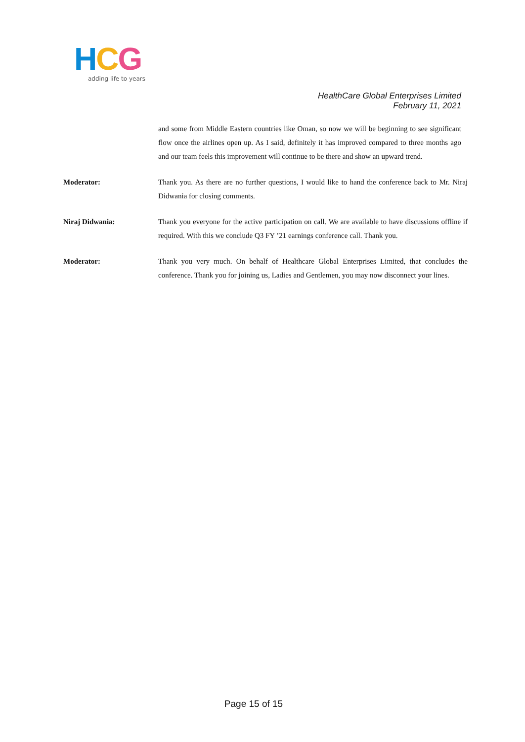HCG
adding life to years
HealthCare Global Enterprises Limited
February 11, 2021
and some from Middle Eastern countries like Oman, so now we will be beginning to see significant flow once the airlines open up. As I said, definitely it has improved compared to three months ago and our team feels this improvement will continue to be there and show an upward trend.
Moderator: Thank you. As there are no further questions, I would like to hand the conference back to Mr. Niraj Didwania for closing comments.
Niraj Didwania: Thank you everyone for the active participation on call. We are available to have discussions offline if required. With this we conclude Q3 FY ’21 earnings conference call. Thank you.
Moderator: Thank you very much. On behalf of Healthcare Global Enterprises Limited, that concludes the conference. Thank you for joining us, Ladies and Gentlemen, you may now disconnect your lines.
Page 15 of 15